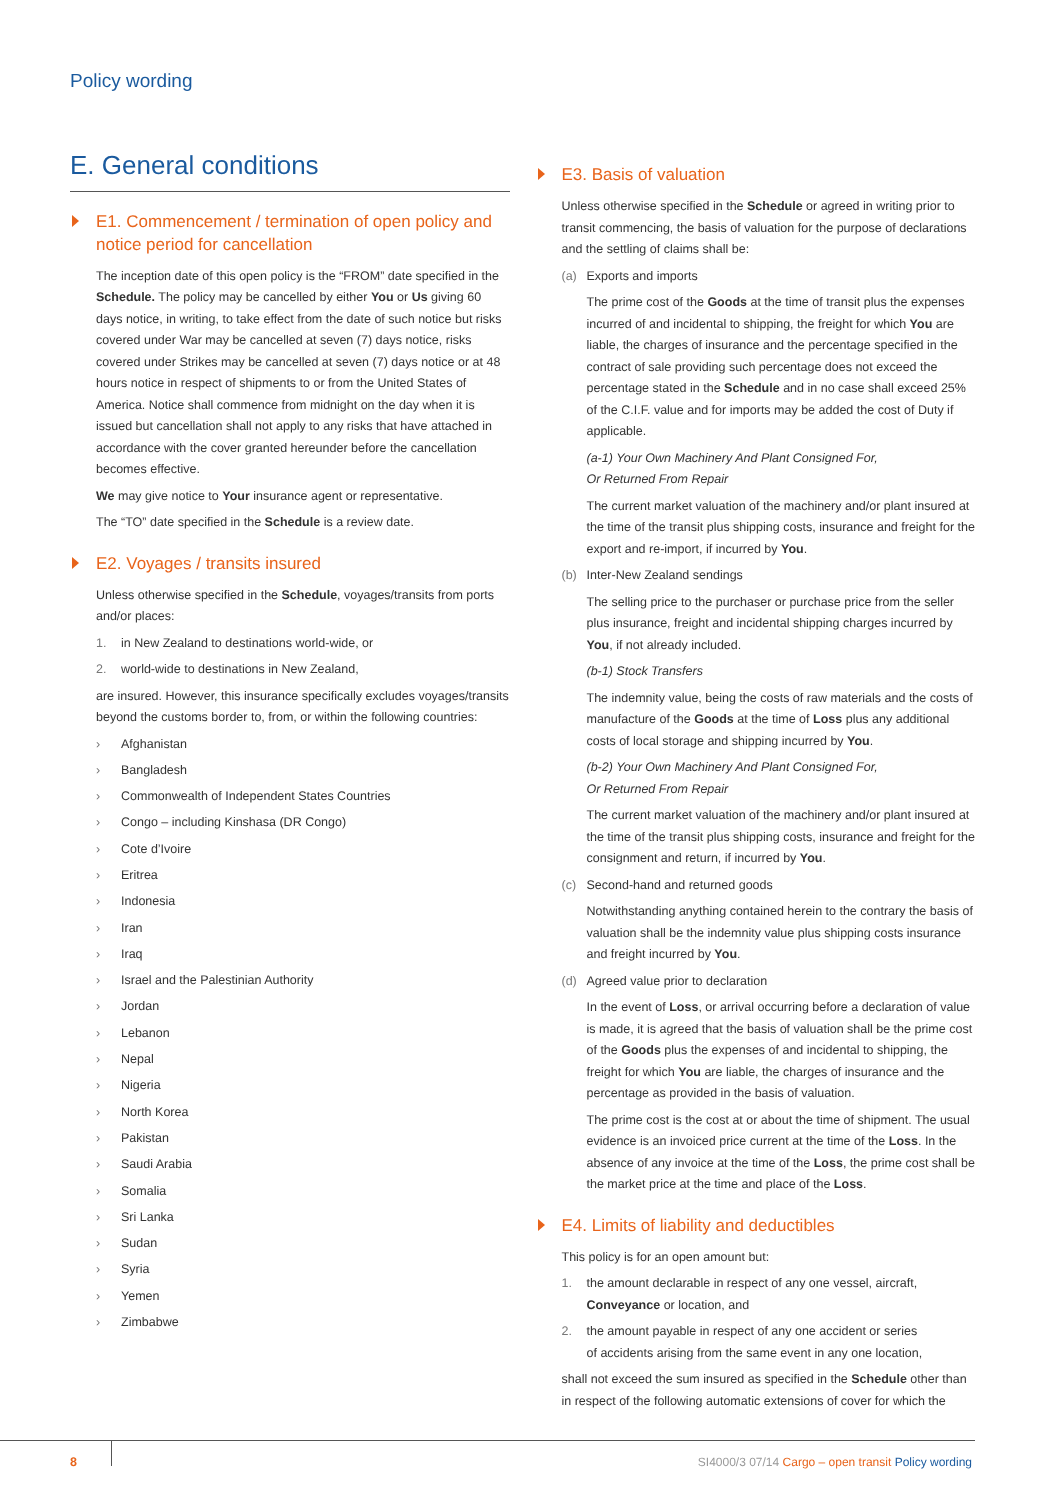Policy wording
E. General conditions
E1. Commencement / termination of open policy and notice period for cancellation
The inception date of this open policy is the “FROM” date specified in the Schedule. The policy may be cancelled by either You or Us giving 60 days notice, in writing, to take effect from the date of such notice but risks covered under War may be cancelled at seven (7) days notice, risks covered under Strikes may be cancelled at seven (7) days notice or at 48 hours notice in respect of shipments to or from the United States of America. Notice shall commence from midnight on the day when it is issued but cancellation shall not apply to any risks that have attached in accordance with the cover granted hereunder before the cancellation becomes effective.
We may give notice to Your insurance agent or representative.
The “TO” date specified in the Schedule is a review date.
E2. Voyages / transits insured
Unless otherwise specified in the Schedule, voyages/transits from ports and/or places:
1. in New Zealand to destinations world-wide, or
2. world-wide to destinations in New Zealand,
are insured. However, this insurance specifically excludes voyages/transits beyond the customs border to, from, or within the following countries:
› Afghanistan
› Bangladesh
› Commonwealth of Independent States Countries
› Congo – including Kinshasa (DR Congo)
› Cote d’Ivoire
› Eritrea
› Indonesia
› Iran
› Iraq
› Israel and the Palestinian Authority
› Jordan
› Lebanon
› Nepal
› Nigeria
› North Korea
› Pakistan
› Saudi Arabia
› Somalia
› Sri Lanka
› Sudan
› Syria
› Yemen
› Zimbabwe
E3. Basis of valuation
Unless otherwise specified in the Schedule or agreed in writing prior to transit commencing, the basis of valuation for the purpose of declarations and the settling of claims shall be:
(a) Exports and imports
The prime cost of the Goods at the time of transit plus the expenses incurred of and incidental to shipping, the freight for which You are liable, the charges of insurance and the percentage specified in the contract of sale providing such percentage does not exceed the percentage stated in the Schedule and in no case shall exceed 25% of the C.I.F. value and for imports may be added the cost of Duty if applicable.
(a-1) Your Own Machinery And Plant Consigned For,
Or Returned From Repair
The current market valuation of the machinery and/or plant insured at the time of the transit plus shipping costs, insurance and freight for the export and re-import, if incurred by You.
(b) Inter-New Zealand sendings
The selling price to the purchaser or purchase price from the seller plus insurance, freight and incidental shipping charges incurred by You, if not already included.
(b-1) Stock Transfers
The indemnity value, being the costs of raw materials and the costs of manufacture of the Goods at the time of Loss plus any additional costs of local storage and shipping incurred by You.
(b-2) Your Own Machinery And Plant Consigned For,
Or Returned From Repair
The current market valuation of the machinery and/or plant insured at the time of the transit plus shipping costs, insurance and freight for the consignment and return, if incurred by You.
(c) Second-hand and returned goods
Notwithstanding anything contained herein to the contrary the basis of valuation shall be the indemnity value plus shipping costs insurance and freight incurred by You.
(d) Agreed value prior to declaration
In the event of Loss, or arrival occurring before a declaration of value is made, it is agreed that the basis of valuation shall be the prime cost of the Goods plus the expenses of and incidental to shipping, the freight for which You are liable, the charges of insurance and the percentage as provided in the basis of valuation.
The prime cost is the cost at or about the time of shipment. The usual evidence is an invoiced price current at the time of the Loss. In the absence of any invoice at the time of the Loss, the prime cost shall be the market price at the time and place of the Loss.
E4. Limits of liability and deductibles
This policy is for an open amount but:
1. the amount declarable in respect of any one vessel, aircraft,
Conveyance or location, and
2. the amount payable in respect of any one accident or series
of accidents arising from the same event in any one location,
shall not exceed the sum insured as specified in the Schedule other than in respect of the following automatic extensions of cover for which the
8
SI4000/3 07/14 Cargo – open transit Policy wording